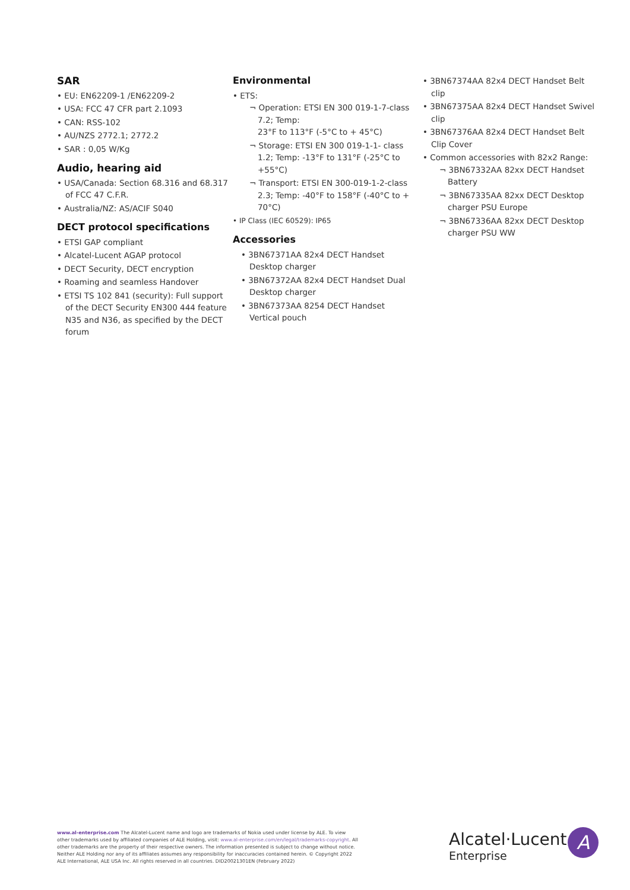SAR
• EU: EN62209-1 /EN62209-2
• USA: FCC 47 CFR part 2.1093
• CAN: RSS-102
• AU/NZS 2772.1; 2772.2
• SAR : 0,05 W/Kg
Audio, hearing aid
• USA/Canada: Section 68.316 and 68.317 of FCC 47 C.F.R.
• Australia/NZ: AS/ACIF S040
DECT protocol specifications
• ETSI GAP compliant
• Alcatel-Lucent AGAP protocol
• DECT Security, DECT encryption
• Roaming and seamless Handover
• ETSI TS 102 841 (security): Full support of the DECT Security EN300 444 feature N35 and N36, as specified by the DECT forum
Environmental
• ETS:
¬ Operation: ETSI EN 300 019-1-7-class 7.2; Temp:
23°F to 113°F (-5°C to + 45°C)
¬ Storage: ETSI EN 300 019-1-1- class 1.2; Temp: -13°F to 131°F (-25°C to +55°C)
¬ Transport: ETSI EN 300-019-1-2-class 2.3; Temp: -40°F to 158°F (-40°C to + 70°C)
• IP Class (IEC 60529): IP65
Accessories
• 3BN67371AA 82x4 DECT Handset Desktop charger
• 3BN67372AA 82x4 DECT Handset Dual Desktop charger
• 3BN67373AA 8254 DECT Handset Vertical pouch
• 3BN67374AA 82x4 DECT Handset Belt clip
• 3BN67375AA 82x4 DECT Handset Swivel clip
• 3BN67376AA 82x4 DECT Handset Belt Clip Cover
• Common accessories with 82x2 Range:
¬ 3BN67332AA 82xx DECT Handset Battery
¬ 3BN67335AA 82xx DECT Desktop charger PSU Europe
¬ 3BN67336AA 82xx DECT Desktop charger PSU WW
www.al-enterprise.com The Alcatel-Lucent name and logo are trademarks of Nokia used under license by ALE. To view other trademarks used by affiliated companies of ALE Holding, visit: www.al-enterprise.com/en/legal/trademarks-copyright. All other trademarks are the property of their respective owners. The information presented is subject to change without notice. Neither ALE Holding nor any of its affiliates assumes any responsibility for inaccuracies contained herein. © Copyright 2022 ALE International, ALE USA Inc. All rights reserved in all countries. DID20021301EN (February 2022)
Alcatel·Lucent
Enterprise
A